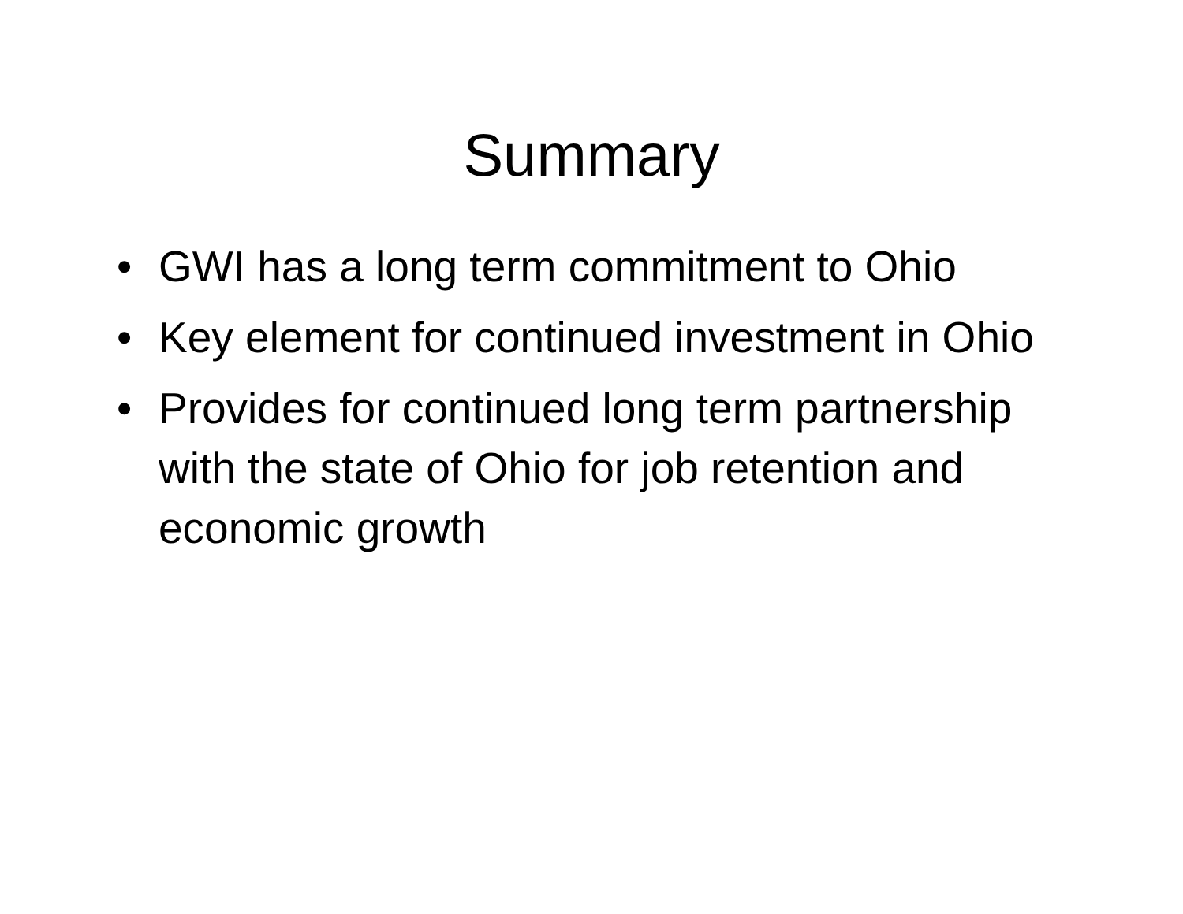Summary
• GWI has a long term commitment to Ohio
• Key element for continued investment in Ohio
• Provides for continued long term partnership with the state of Ohio for job retention and economic growth